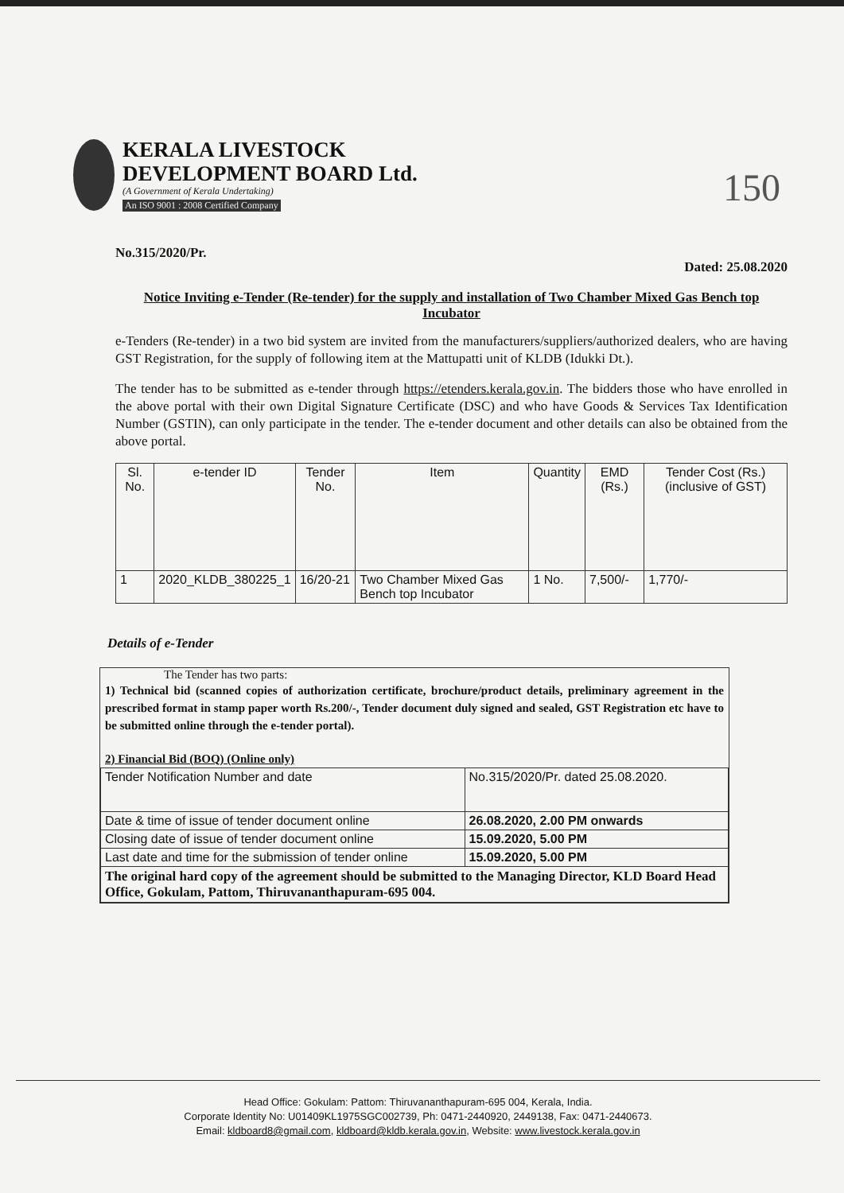KERALA LIVESTOCK
DEVELOPMENT BOARD Ltd.
(A Government of Kerala Undertaking)
An ISO 9001 : 2008 Certified Company
150
No.315/2020/Pr. Dated: 25.08.2020
Notice Inviting e-Tender (Re-tender) for the supply and installation of Two Chamber Mixed Gas Bench top Incubator
e-Tenders (Re-tender) in a two bid system are invited from the manufacturers/suppliers/authorized dealers, who are having GST Registration, for the supply of following item at the Mattupatti unit of KLDB (Idukki Dt.).
The tender has to be submitted as e-tender through https://etenders.kerala.gov.in. The bidders those who have enrolled in the above portal with their own Digital Signature Certificate (DSC) and who have Goods & Services Tax Identification Number (GSTIN), can only participate in the tender. The e-tender document and other details can also be obtained from the above portal.
| Sl. No. | e-tender ID | Tender No. | Item | Quantity | EMD (Rs.) | Tender Cost (Rs.) (inclusive of GST) |
| --- | --- | --- | --- | --- | --- | --- |
| 1 | 2020_KLDB_380225_1 | 16/20-21 | Two Chamber Mixed Gas Bench top Incubator | 1 No. | 7,500/- | 1,770/- |
Details of e-Tender
The Tender has two parts:
1) Technical bid (scanned copies of authorization certificate, brochure/product details, preliminary agreement in the prescribed format in stamp paper worth Rs.200/-, Tender document duly signed and sealed, GST Registration etc have to be submitted online through the e-tender portal).
2) Financial Bid (BOQ) (Online only)
| Tender Notification Number and date | No.315/2020/Pr. dated 25.08.2020. |
| Date & time of issue of tender document online | 26.08.2020, 2.00 PM onwards |
| Closing date of issue of tender document online | 15.09.2020, 5.00 PM |
| Last date and time for the submission of tender online | 15.09.2020, 5.00 PM |
| The original hard copy of the agreement should be submitted to the Managing Director, KLD Board Head Office, Gokulam, Pattom, Thiruvananthapuram-695 004. | |
Head Office: Gokulam: Pattom: Thiruvananthapuram-695 004, Kerala, India.
Corporate Identity No: U01409KL1975SGC002739, Ph: 0471-2440920, 2449138, Fax: 0471-2440673.
Email: kldboard8@gmail.com, kldboard@kldb.kerala.gov.in, Website: www.livestock.kerala.gov.in